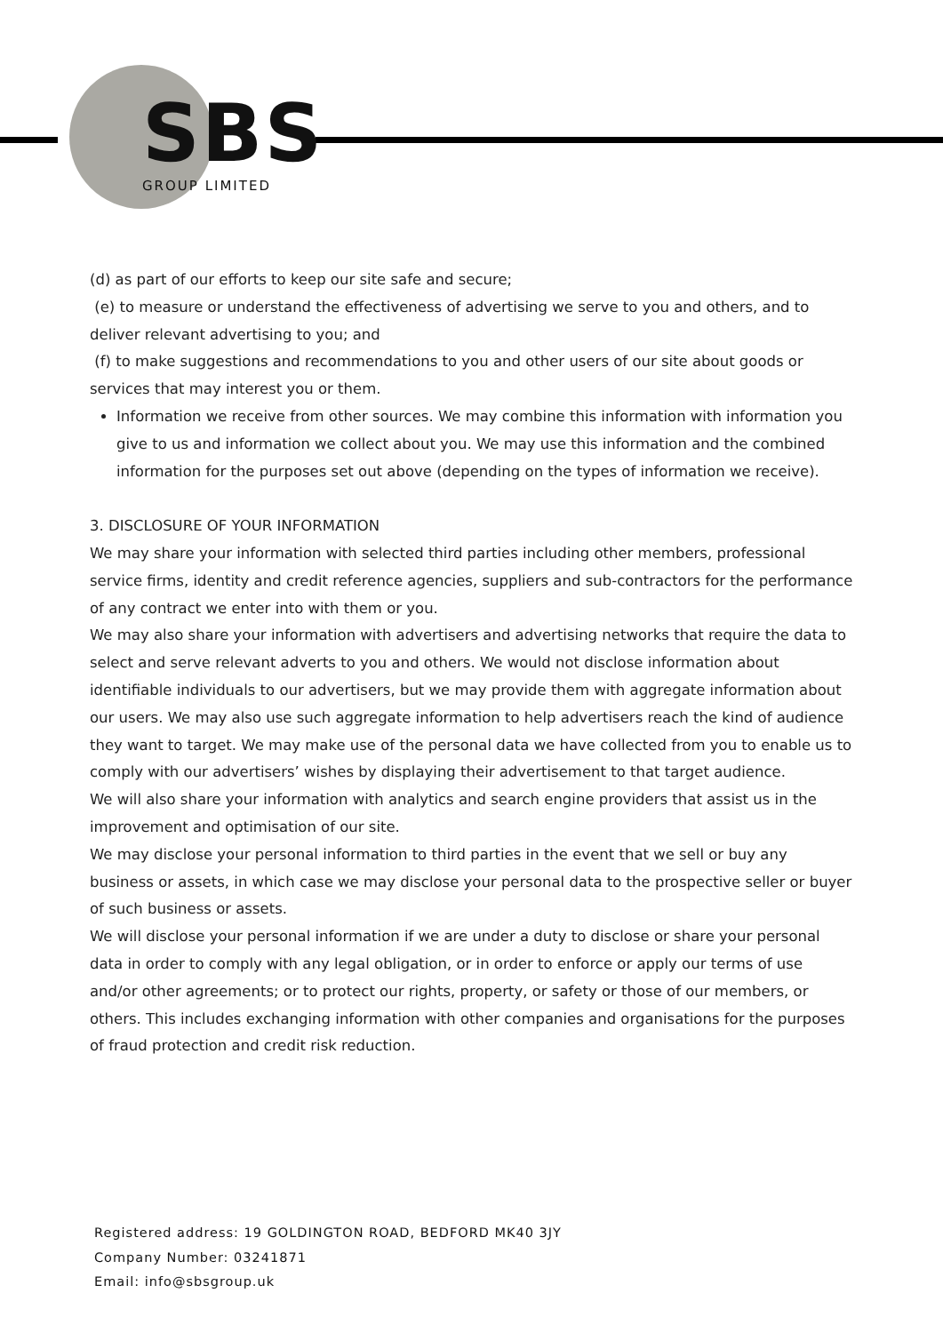SBS
GROUP LIMITED
(d) as part of our efforts to keep our site safe and secure;
(e) to measure or understand the effectiveness of advertising we serve to you and others, and to deliver relevant advertising to you; and
(f) to make suggestions and recommendations to you and other users of our site about goods or services that may interest you or them.
Information we receive from other sources. We may combine this information with information you give to us and information we collect about you. We may use this information and the combined information for the purposes set out above (depending on the types of information we receive).
3. DISCLOSURE OF YOUR INFORMATION
We may share your information with selected third parties including other members, professional service firms, identity and credit reference agencies, suppliers and sub-contractors for the performance of any contract we enter into with them or you.
We may also share your information with advertisers and advertising networks that require the data to select and serve relevant adverts to you and others. We would not disclose information about identifiable individuals to our advertisers, but we may provide them with aggregate information about our users. We may also use such aggregate information to help advertisers reach the kind of audience they want to target. We may make use of the personal data we have collected from you to enable us to comply with our advertisers’ wishes by displaying their advertisement to that target audience.
We will also share your information with analytics and search engine providers that assist us in the improvement and optimisation of our site.
We may disclose your personal information to third parties in the event that we sell or buy any business or assets, in which case we may disclose your personal data to the prospective seller or buyer of such business or assets.
We will disclose your personal information if we are under a duty to disclose or share your personal data in order to comply with any legal obligation, or in order to enforce or apply our terms of use and/or other agreements; or to protect our rights, property, or safety or those of our members, or others. This includes exchanging information with other companies and organisations for the purposes of fraud protection and credit risk reduction.
Registered address: 19 GOLDINGTON ROAD, BEDFORD MK40 3JY
Company Number: 03241871
Email: info@sbsgroup.uk